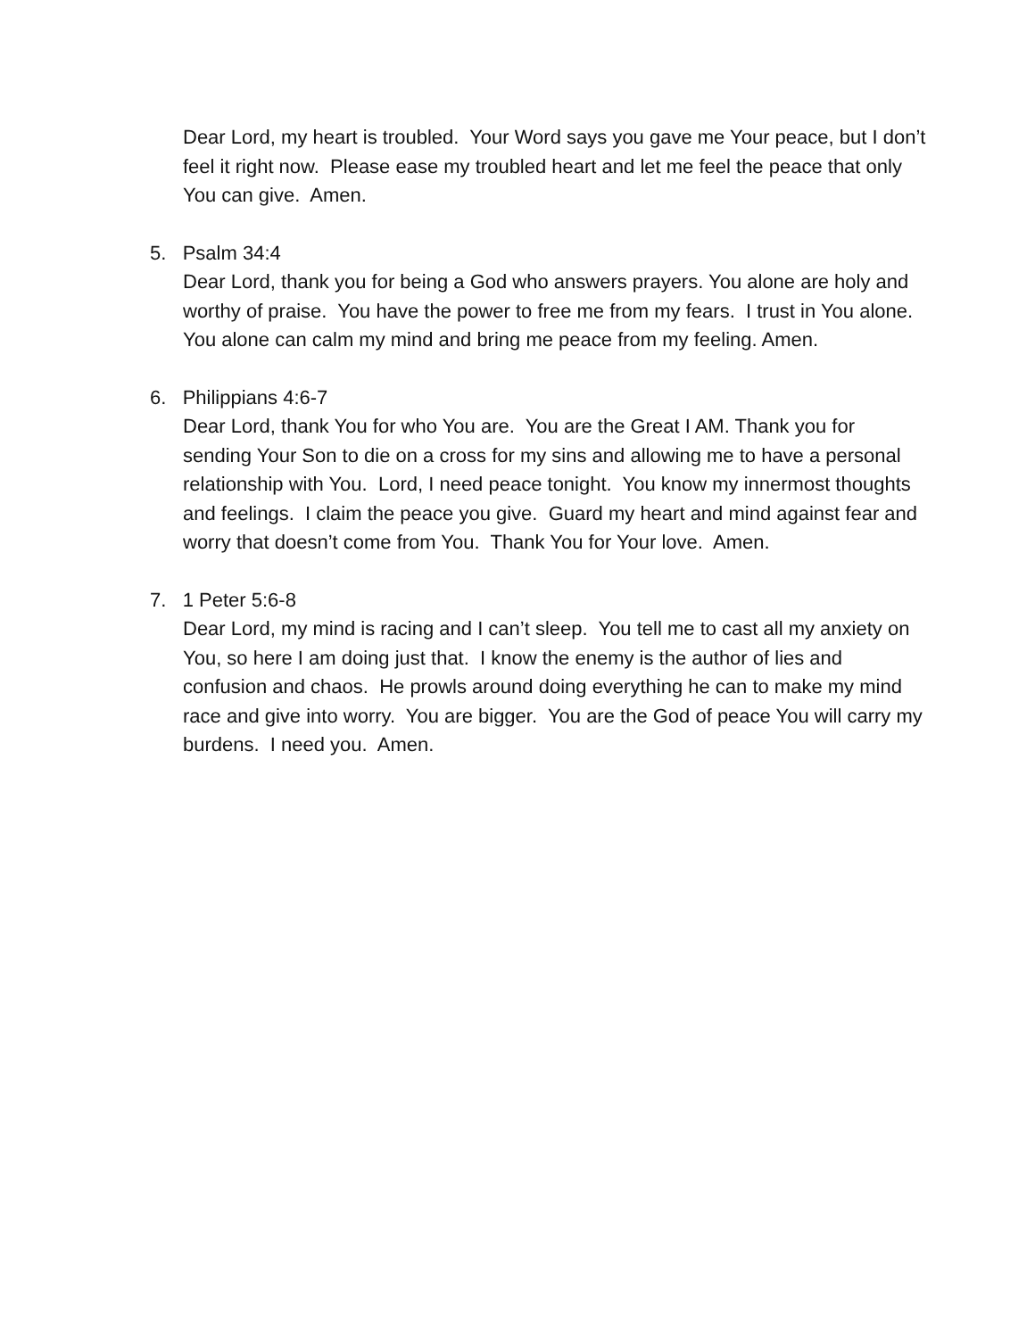Dear Lord, my heart is troubled. Your Word says you gave me Your peace, but I don’t feel it right now. Please ease my troubled heart and let me feel the peace that only You can give. Amen.
5. Psalm 34:4
Dear Lord, thank you for being a God who answers prayers. You alone are holy and worthy of praise. You have the power to free me from my fears. I trust in You alone. You alone can calm my mind and bring me peace from my feeling. Amen.
6. Philippians 4:6-7
Dear Lord, thank You for who You are. You are the Great I AM. Thank you for sending Your Son to die on a cross for my sins and allowing me to have a personal relationship with You. Lord, I need peace tonight. You know my innermost thoughts and feelings. I claim the peace you give. Guard my heart and mind against fear and worry that doesn’t come from You. Thank You for Your love. Amen.
7. 1 Peter 5:6-8
Dear Lord, my mind is racing and I can’t sleep. You tell me to cast all my anxiety on You, so here I am doing just that. I know the enemy is the author of lies and confusion and chaos. He prowls around doing everything he can to make my mind race and give into worry. You are bigger. You are the God of peace You will carry my burdens. I need you. Amen.